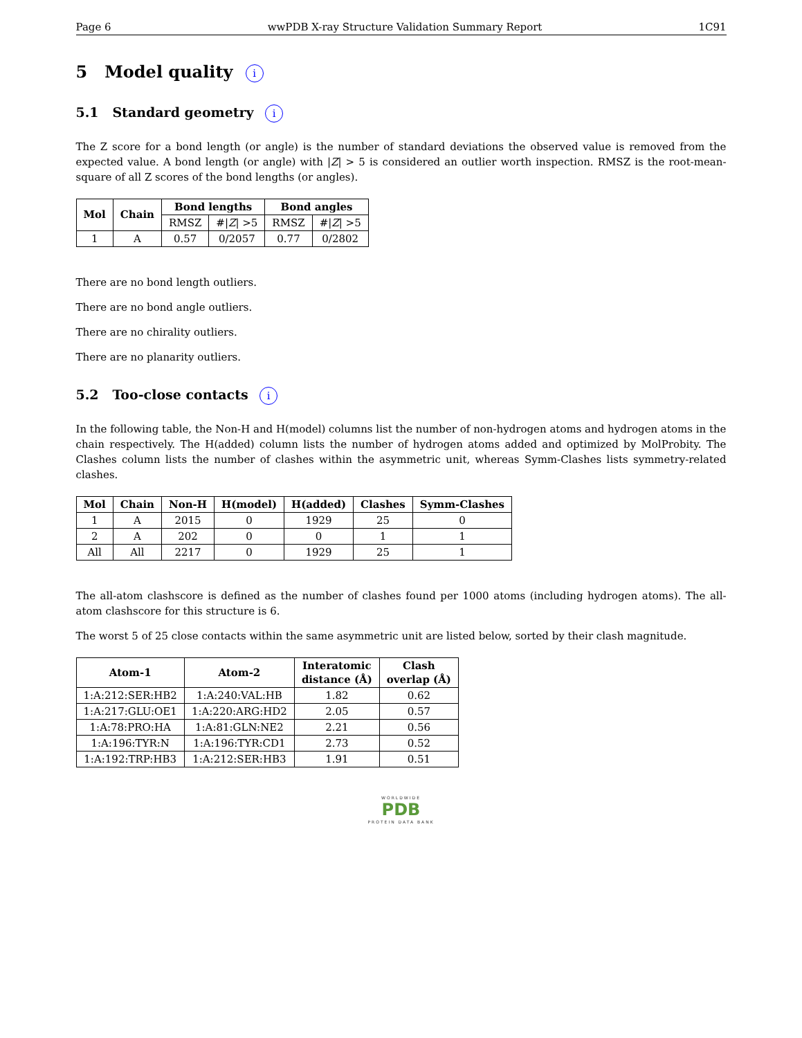Page 6 wwPDB X-ray Structure Validation Summary Report 1C91
5 Model quality i
5.1 Standard geometry i
The Z score for a bond length (or angle) is the number of standard deviations the observed value is removed from the expected value. A bond length (or angle) with |Z| > 5 is considered an outlier worth inspection. RMSZ is the root-mean-square of all Z scores of the bond lengths (or angles).
| Mol | Chain | Bond lengths | | Bond angles | |
| --- | --- | --- | --- | --- | --- |
| | | RMSZ | #/ Z / >5 | RMSZ | #/ Z / >5 |
| 1 | A | 0.57 | 0/2057 | 0.77 | 0/2802 |
There are no bond length outliers.
There are no bond angle outliers.
There are no chirality outliers.
There are no planarity outliers.
5.2 Too-close contacts i
In the following table, the Non-H and H(model) columns list the number of non-hydrogen atoms and hydrogen atoms in the chain respectively. The H(added) column lists the number of hydrogen atoms added and optimized by MolProbity. The Clashes column lists the number of clashes within the asymmetric unit, whereas Symm-Clashes lists symmetry-related clashes.
| Mol | Chain | Non-H | H(model) | H(added) | Clashes | Symm-Clashes |
| --- | --- | --- | --- | --- | --- | --- |
| 1 | A | 2015 | 0 | 1929 | 25 | 0 |
| 2 | A | 202 | 0 | 0 | 1 | 1 |
| All | All | 2217 | 0 | 1929 | 25 | 1 |
The all-atom clashscore is defined as the number of clashes found per 1000 atoms (including hydrogen atoms). The all-atom clashscore for this structure is 6.
The worst 5 of 25 close contacts within the same asymmetric unit are listed below, sorted by their clash magnitude.
| Atom-1 | Atom-2 | Interatomic distance (Å) | Clash overlap (Å) |
| --- | --- | --- | --- |
| 1:A:212:SER:HB2 | 1:A:240:VAL:HB | 1.82 | 0.62 |
| 1:A:217:GLU:OE1 | 1:A:220:ARG:HD2 | 2.05 | 0.57 |
| 1:A:78:PRO:HA | 1:A:81:GLN:NE2 | 2.21 | 0.56 |
| 1:A:196:TYR:N | 1:A:196:TYR:CD1 | 2.73 | 0.52 |
| 1:A:192:TRP:HB3 | 1:A:212:SER:HB3 | 1.91 | 0.51 |
WORLDWIDE
PDB
PROTEIN DATA BANK